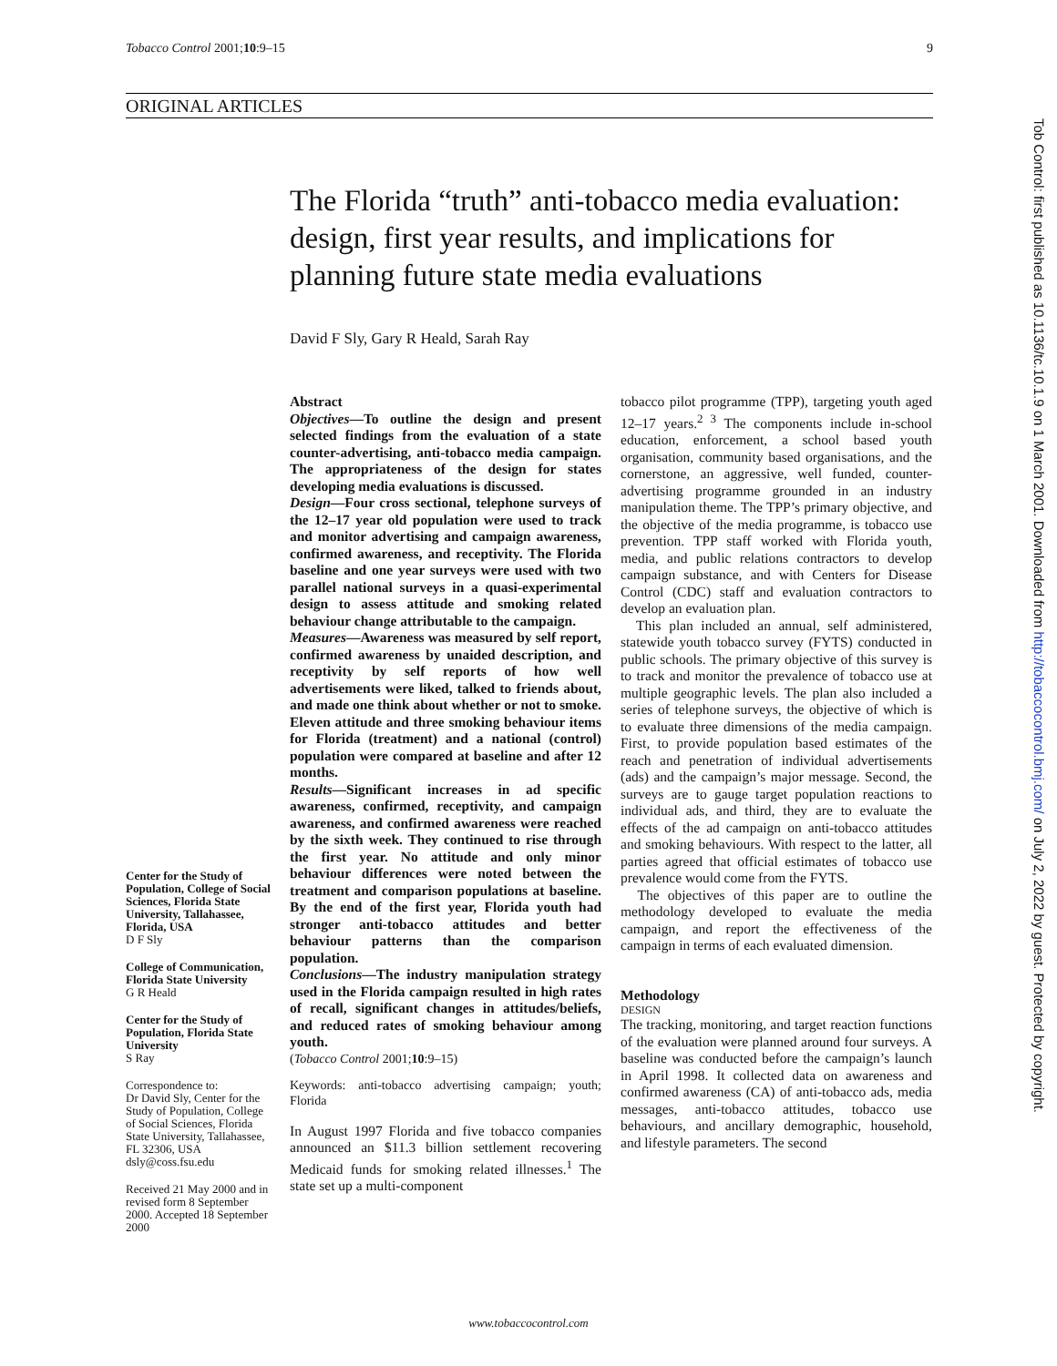Tobacco Control 2001;10:9–15 9
ORIGINAL ARTICLES
The Florida “truth” anti-tobacco media evaluation: design, first year results, and implications for planning future state media evaluations
David F Sly, Gary R Heald, Sarah Ray
Center for the Study of Population, College of Social Sciences, Florida State University, Tallahassee, Florida, USA
D F Sly
College of Communication, Florida State University
G R Heald
Center for the Study of Population, Florida State University
S Ray
Correspondence to:
Dr David Sly, Center for the Study of Population, College of Social Sciences, Florida State University, Tallahassee, FL 32306, USA
dsly@coss.fsu.edu
Received 21 May 2000 and in revised form 8 September 2000. Accepted 18 September 2000
Abstract
Objectives—To outline the design and present selected findings from the evaluation of a state counter-advertising, anti-tobacco media campaign. The appropriateness of the design for states developing media evaluations is discussed.
Design—Four cross sectional, telephone surveys of the 12–17 year old population were used to track and monitor advertising and campaign awareness, confirmed awareness, and receptivity. The Florida baseline and one year surveys were used with two parallel national surveys in a quasi-experimental design to assess attitude and smoking related behaviour change attributable to the campaign.
Measures—Awareness was measured by self report, confirmed awareness by unaided description, and receptivity by self reports of how well advertisements were liked, talked to friends about, and made one think about whether or not to smoke. Eleven attitude and three smoking behaviour items for Florida (treatment) and a national (control) population were compared at baseline and after 12 months.
Results—Significant increases in ad specific awareness, confirmed, receptivity, and campaign awareness, and confirmed awareness were reached by the sixth week. They continued to rise through the first year. No attitude and only minor behaviour differences were noted between the treatment and comparison populations at baseline. By the end of the first year, Florida youth had stronger anti-tobacco attitudes and better behaviour patterns than the comparison population.
Conclusions—The industry manipulation strategy used in the Florida campaign resulted in high rates of recall, significant changes in attitudes/beliefs, and reduced rates of smoking behaviour among youth.
(Tobacco Control 2001;10:9–15)
Keywords: anti-tobacco advertising campaign; youth; Florida
In August 1997 Florida and five tobacco companies announced an $11.3 billion settlement recovering Medicaid funds for smoking related illnesses.<sup>1</sup> The state set up a multi-component
tobacco pilot programme (TPP), targeting youth aged 12–17 years.<sup>2 3</sup> The components include in-school education, enforcement, a school based youth organisation, community based organisations, and the cornerstone, an aggressive, well funded, counter-advertising programme grounded in an industry manipulation theme. The TPP’s primary objective, and the objective of the media programme, is tobacco use prevention. TPP staff worked with Florida youth, media, and public relations contractors to develop campaign substance, and with Centers for Disease Control (CDC) staff and evaluation contractors to develop an evaluation plan.
This plan included an annual, self administered, statewide youth tobacco survey (FYTS) conducted in public schools. The primary objective of this survey is to track and monitor the prevalence of tobacco use at multiple geographic levels. The plan also included a series of telephone surveys, the objective of which is to evaluate three dimensions of the media campaign. First, to provide population based estimates of the reach and penetration of individual advertisements (ads) and the campaign’s major message. Second, the surveys are to gauge target population reactions to individual ads, and third, they are to evaluate the effects of the ad campaign on anti-tobacco attitudes and smoking behaviours. With respect to the latter, all parties agreed that official estimates of tobacco use prevalence would come from the FYTS.
The objectives of this paper are to outline the methodology developed to evaluate the media campaign, and report the effectiveness of the campaign in terms of each evaluated dimension.
Methodology
DESIGN
The tracking, monitoring, and target reaction functions of the evaluation were planned around four surveys. A baseline was conducted before the campaign’s launch in April 1998. It collected data on awareness and confirmed awareness (CA) of anti-tobacco ads, media messages, anti-tobacco attitudes, tobacco use behaviours, and ancillary demographic, household, and lifestyle parameters. The second
www.tobaccocontrol.com
Tob Control: first published as 10.1136/tc.10.1.9 on 1 March 2001. Downloaded from http://tobaccocontrol.bmj.com/ on July 2, 2022 by guest. Protected by copyright.